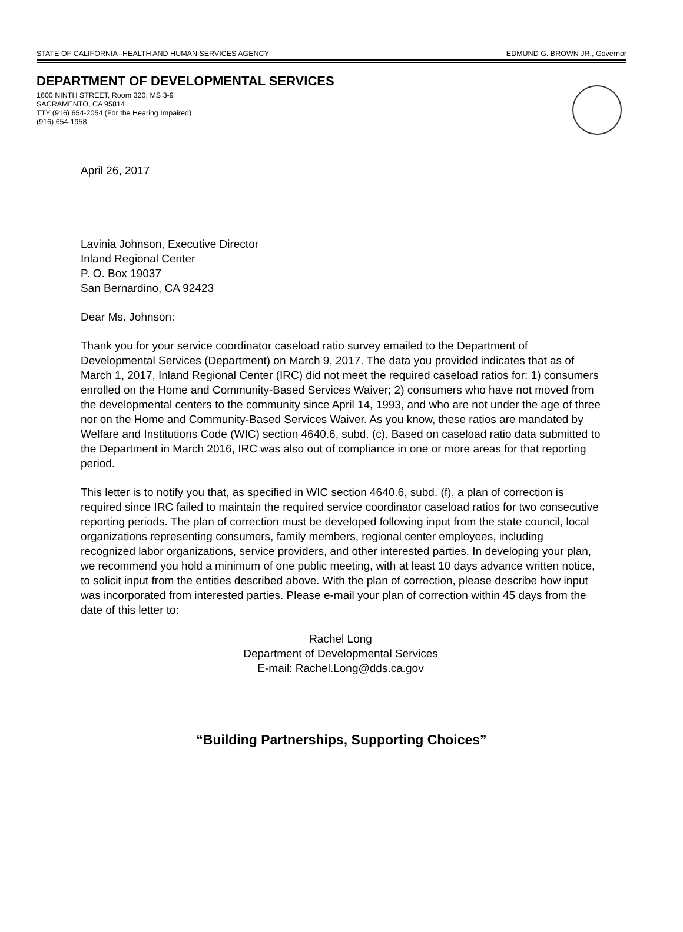STATE OF CALIFORNIA--HEALTH AND HUMAN SERVICES AGENCY EDMUND G. BROWN JR., Governor
DEPARTMENT OF DEVELOPMENTAL SERVICES
1600 NINTH STREET, Room 320, MS 3-9
SACRAMENTO, CA 95814
TTY (916) 654-2054 (For the Hearing Impaired)
(916) 654-1958
April 26, 2017
Lavinia Johnson, Executive Director
Inland Regional Center
P. O. Box 19037
San Bernardino, CA 92423
Dear Ms. Johnson:
Thank you for your service coordinator caseload ratio survey emailed to the Department of Developmental Services (Department) on March 9, 2017. The data you provided indicates that as of March 1, 2017, Inland Regional Center (IRC) did not meet the required caseload ratios for: 1) consumers enrolled on the Home and Community-Based Services Waiver; 2) consumers who have not moved from the developmental centers to the community since April 14, 1993, and who are not under the age of three nor on the Home and Community-Based Services Waiver. As you know, these ratios are mandated by Welfare and Institutions Code (WIC) section 4640.6, subd. (c). Based on caseload ratio data submitted to the Department in March 2016, IRC was also out of compliance in one or more areas for that reporting period.
This letter is to notify you that, as specified in WIC section 4640.6, subd. (f), a plan of correction is required since IRC failed to maintain the required service coordinator caseload ratios for two consecutive reporting periods. The plan of correction must be developed following input from the state council, local organizations representing consumers, family members, regional center employees, including recognized labor organizations, service providers, and other interested parties. In developing your plan, we recommend you hold a minimum of one public meeting, with at least 10 days advance written notice, to solicit input from the entities described above. With the plan of correction, please describe how input was incorporated from interested parties. Please e-mail your plan of correction within 45 days from the date of this letter to:
Rachel Long
Department of Developmental Services
E-mail: Rachel.Long@dds.ca.gov
“Building Partnerships, Supporting Choices”